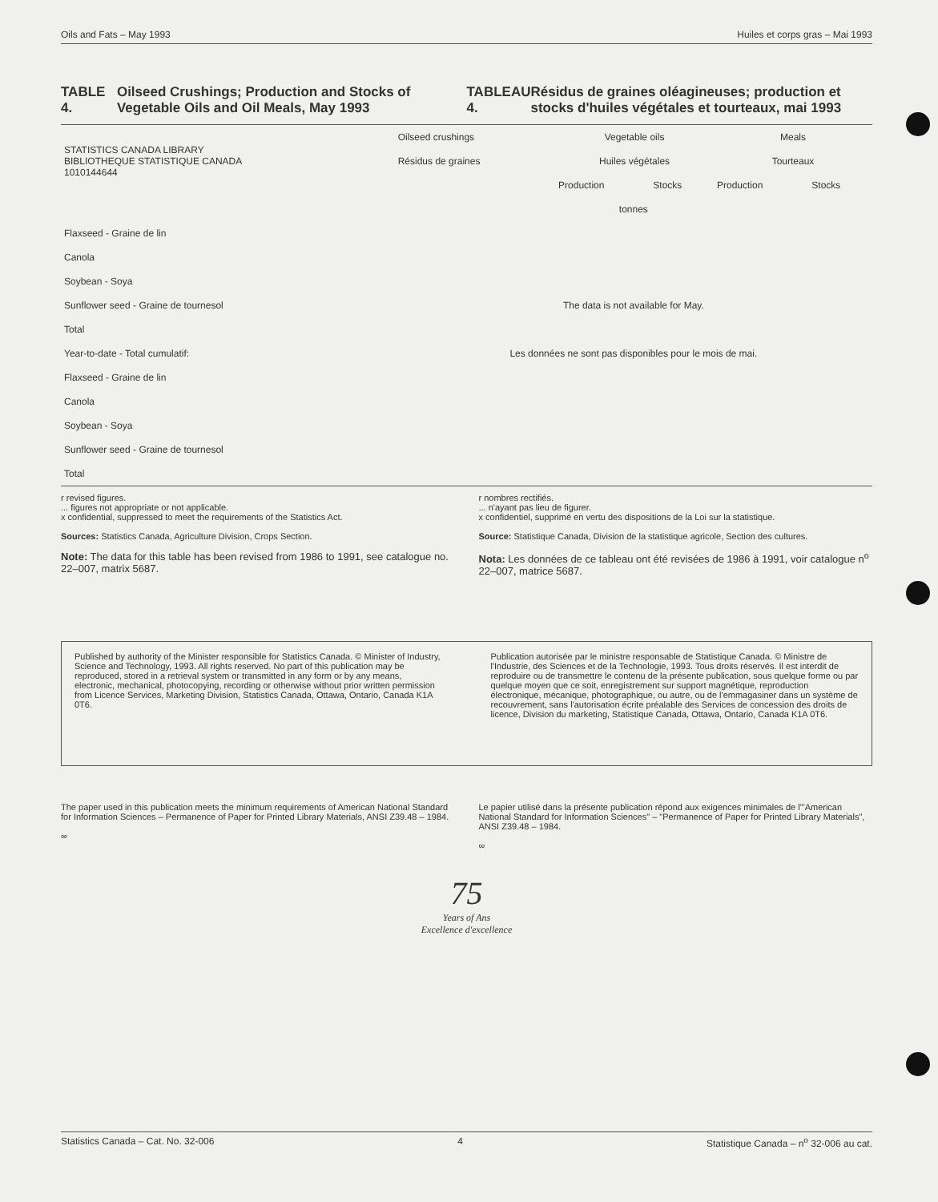Oils and Fats – May 1993 Huiles et corps gras – Mai 1993
TABLE 4. Oilseed Crushings; Production and Stocks of Vegetable Oils and Oil Meals, May 1993
TABLEAU 4. Résidus de graines oléagineuses; production et stocks d'huiles végétales et tourteaux, mai 1993
| STATISTICS CANADA LIBRARY BIBLIOTHEQUE STATISTIQUE CANADA 1010144644 | Oilseed crushings | Vegetable oils | | Meals | |
| | Résidus de graines | Huiles végétales | | Tourteaux | |
| | | Production | Stocks | Production | Stocks |
| | tonnes | | | | |
| Flaxseed - Graine de lin | | | | | |
| Canola | | | | | |
| Soybean - Soya | | | | | |
| Sunflower seed - Graine de tournesol | The data is not available for May. | | | | |
| Total | | | | | |
| Year-to-date - Total cumulatif: | Les données ne sont pas disponibles pour le mois de mai. | | | | |
| Flaxseed - Graine de lin | | | | | |
| Canola | | | | | |
| Soybean - Soya | | | | | |
| Sunflower seed - Graine de tournesol | | | | | |
| Total | | | | | |
r revised figures.
... figures not appropriate or not applicable.
x confidential, suppressed to meet the requirements of the Statistics Act.
Sources: Statistics Canada, Agriculture Division, Crops Section.
Note: The data for this table has been revised from 1986 to 1991, see catalogue no. 22–007, matrix 5687.
r nombres rectifiés.
... n'ayant pas lieu de figurer.
x confidentiel, supprimé en vertu des dispositions de la Loi sur la statistique.
Source: Statistique Canada, Division de la statistique agricole, Section des cultures.
Nota: Les données de ce tableau ont été revisées de 1986 à 1991, voir catalogue n<sup>o</sup> 22–007, matrice 5687.
Published by authority of the Minister responsible for Statistics Canada. © Minister of Industry, Science and Technology, 1993. All rights reserved. No part of this publication may be reproduced, stored in a retrieval system or transmitted in any form or by any means, electronic, mechanical, photocopying, recording or otherwise without prior written permission from Licence Services, Marketing Division, Statistics Canada, Ottawa, Ontario, Canada K1A 0T6.
Publication autorisée par le ministre responsable de Statistique Canada. © Ministre de l'Industrie, des Sciences et de la Technologie, 1993. Tous droits réservés. Il est interdit de reproduire ou de transmettre le contenu de la présente publication, sous quelque forme ou par quelque moyen que ce soit, enregistrement sur support magnétique, reproduction électronique, mécanique, photographique, ou autre, ou de l'emmagasiner dans un système de recouvrement, sans l'autorisation écrite préalable des Services de concession des droits de licence, Division du marketing, Statistique Canada, Ottawa, Ontario, Canada K1A 0T6.
The paper used in this publication meets the minimum requirements of American National Standard for Information Sciences – Permanence of Paper for Printed Library Materials, ANSI Z39.48 – 1984.
∞
Le papier utilisé dans la présente publication répond aux exigences minimales de l'"American National Standard for Information Sciences" – "Permanence of Paper for Printed Library Materials", ANSI Z39.48 – 1984.
∞
75
Years of Ans
Excellence d'excellence
Statistics Canada – Cat. No. 32-006 4 Statistique Canada – n<sup>o</sup> 32-006 au cat.